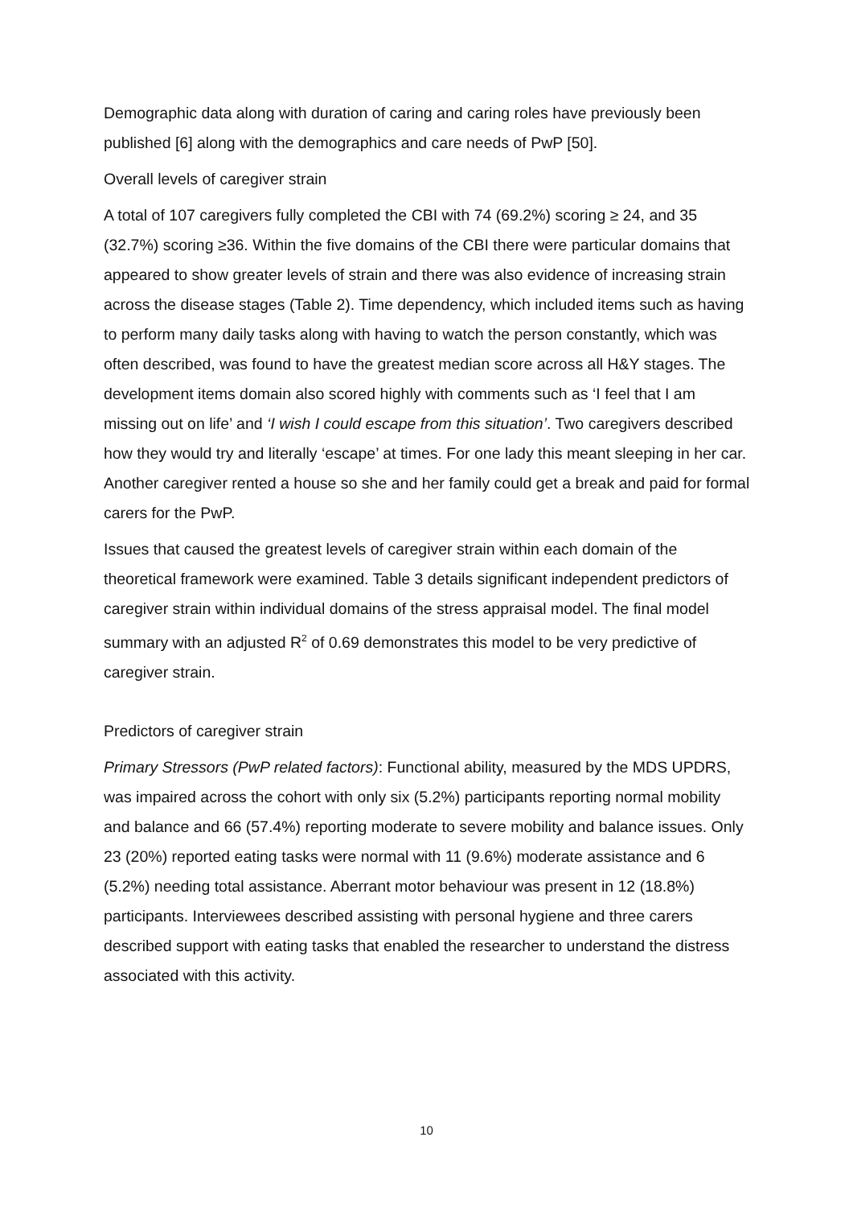Demographic data along with duration of caring and caring roles have previously been published [6] along with the demographics and care needs of PwP [50].
Overall levels of caregiver strain
A total of 107 caregivers fully completed the CBI with 74 (69.2%) scoring ≥ 24, and 35 (32.7%) scoring ≥36. Within the five domains of the CBI there were particular domains that appeared to show greater levels of strain and there was also evidence of increasing strain across the disease stages (Table 2). Time dependency, which included items such as having to perform many daily tasks along with having to watch the person constantly, which was often described, was found to have the greatest median score across all H&Y stages. The development items domain also scored highly with comments such as ‘I feel that I am missing out on life’ and ‘I wish I could escape from this situation’. Two caregivers described how they would try and literally ‘escape’ at times. For one lady this meant sleeping in her car. Another caregiver rented a house so she and her family could get a break and paid for formal carers for the PwP.
Issues that caused the greatest levels of caregiver strain within each domain of the theoretical framework were examined. Table 3 details significant independent predictors of caregiver strain within individual domains of the stress appraisal model. The final model summary with an adjusted R<sup>2</sup> of 0.69 demonstrates this model to be very predictive of caregiver strain.
Predictors of caregiver strain
Primary Stressors (PwP related factors): Functional ability, measured by the MDS UPDRS, was impaired across the cohort with only six (5.2%) participants reporting normal mobility and balance and 66 (57.4%) reporting moderate to severe mobility and balance issues. Only 23 (20%) reported eating tasks were normal with 11 (9.6%) moderate assistance and 6 (5.2%) needing total assistance. Aberrant motor behaviour was present in 12 (18.8%) participants. Interviewees described assisting with personal hygiene and three carers described support with eating tasks that enabled the researcher to understand the distress associated with this activity.
10